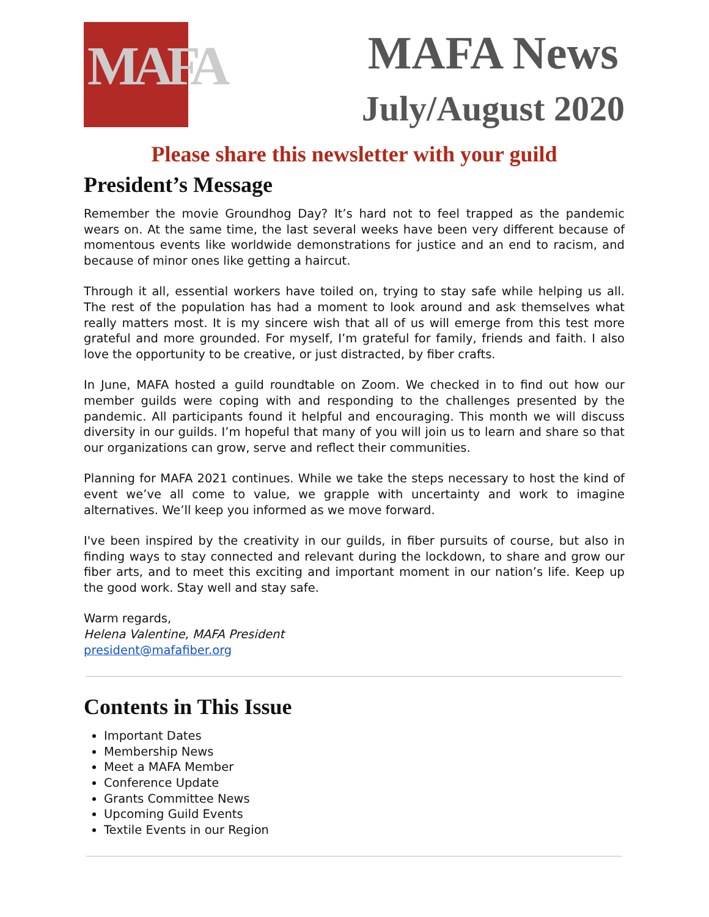MAFA
MAFA News
July/August 2020
Please share this newsletter with your guild
President’s Message
Remember the movie Groundhog Day? It’s hard not to feel trapped as the pandemic wears on. At the same time, the last several weeks have been very different because of momentous events like worldwide demonstrations for justice and an end to racism, and because of minor ones like getting a haircut.
Through it all, essential workers have toiled on, trying to stay safe while helping us all. The rest of the population has had a moment to look around and ask themselves what really matters most. It is my sincere wish that all of us will emerge from this test more grateful and more grounded. For myself, I’m grateful for family, friends and faith. I also love the opportunity to be creative, or just distracted, by fiber crafts.
In June, MAFA hosted a guild roundtable on Zoom. We checked in to find out how our member guilds were coping with and responding to the challenges presented by the pandemic. All participants found it helpful and encouraging. This month we will discuss diversity in our guilds. I’m hopeful that many of you will join us to learn and share so that our organizations can grow, serve and reflect their communities.
Planning for MAFA 2021 continues. While we take the steps necessary to host the kind of event we’ve all come to value, we grapple with uncertainty and work to imagine alternatives. We’ll keep you informed as we move forward.
I've been inspired by the creativity in our guilds, in fiber pursuits of course, but also in finding ways to stay connected and relevant during the lockdown, to share and grow our fiber arts, and to meet this exciting and important moment in our nation’s life. Keep up the good work. Stay well and stay safe.
Warm regards,
Helena Valentine, MAFA President
president@mafafiber.org
Contents in This Issue
Important Dates
Membership News
Meet a MAFA Member
Conference Update
Grants Committee News
Upcoming Guild Events
Textile Events in our Region